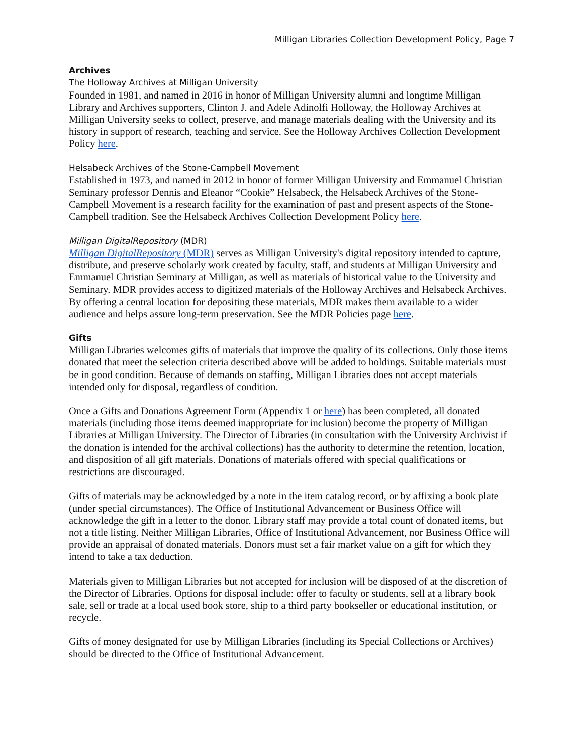Milligan Libraries Collection Development Policy, Page 7
Archives
The Holloway Archives at Milligan University
Founded in 1981, and named in 2016 in honor of Milligan University alumni and longtime Milligan Library and Archives supporters, Clinton J. and Adele Adinolfi Holloway, the Holloway Archives at Milligan University seeks to collect, preserve, and manage materials dealing with the University and its history in support of research, teaching and service. See the Holloway Archives Collection Development Policy here.
Helsabeck Archives of the Stone-Campbell Movement
Established in 1973, and named in 2012 in honor of former Milligan University and Emmanuel Christian Seminary professor Dennis and Eleanor “Cookie” Helsabeck, the Helsabeck Archives of the Stone-Campbell Movement is a research facility for the examination of past and present aspects of the Stone-Campbell tradition. See the Helsabeck Archives Collection Development Policy here.
Milligan DigitalRepository (MDR)
Milligan DigitalRepository (MDR) serves as Milligan University's digital repository intended to capture, distribute, and preserve scholarly work created by faculty, staff, and students at Milligan University and Emmanuel Christian Seminary at Milligan, as well as materials of historical value to the University and Seminary. MDR provides access to digitized materials of the Holloway Archives and Helsabeck Archives. By offering a central location for depositing these materials, MDR makes them available to a wider audience and helps assure long-term preservation. See the MDR Policies page here.
Gifts
Milligan Libraries welcomes gifts of materials that improve the quality of its collections. Only those items donated that meet the selection criteria described above will be added to holdings. Suitable materials must be in good condition. Because of demands on staffing, Milligan Libraries does not accept materials intended only for disposal, regardless of condition.
Once a Gifts and Donations Agreement Form (Appendix 1 or here) has been completed, all donated materials (including those items deemed inappropriate for inclusion) become the property of Milligan Libraries at Milligan University. The Director of Libraries (in consultation with the University Archivist if the donation is intended for the archival collections) has the authority to determine the retention, location, and disposition of all gift materials. Donations of materials offered with special qualifications or restrictions are discouraged.
Gifts of materials may be acknowledged by a note in the item catalog record, or by affixing a book plate (under special circumstances). The Office of Institutional Advancement or Business Office will acknowledge the gift in a letter to the donor. Library staff may provide a total count of donated items, but not a title listing. Neither Milligan Libraries, Office of Institutional Advancement, nor Business Office will provide an appraisal of donated materials. Donors must set a fair market value on a gift for which they intend to take a tax deduction.
Materials given to Milligan Libraries but not accepted for inclusion will be disposed of at the discretion of the Director of Libraries. Options for disposal include: offer to faculty or students, sell at a library book sale, sell or trade at a local used book store, ship to a third party bookseller or educational institution, or recycle.
Gifts of money designated for use by Milligan Libraries (including its Special Collections or Archives) should be directed to the Office of Institutional Advancement.